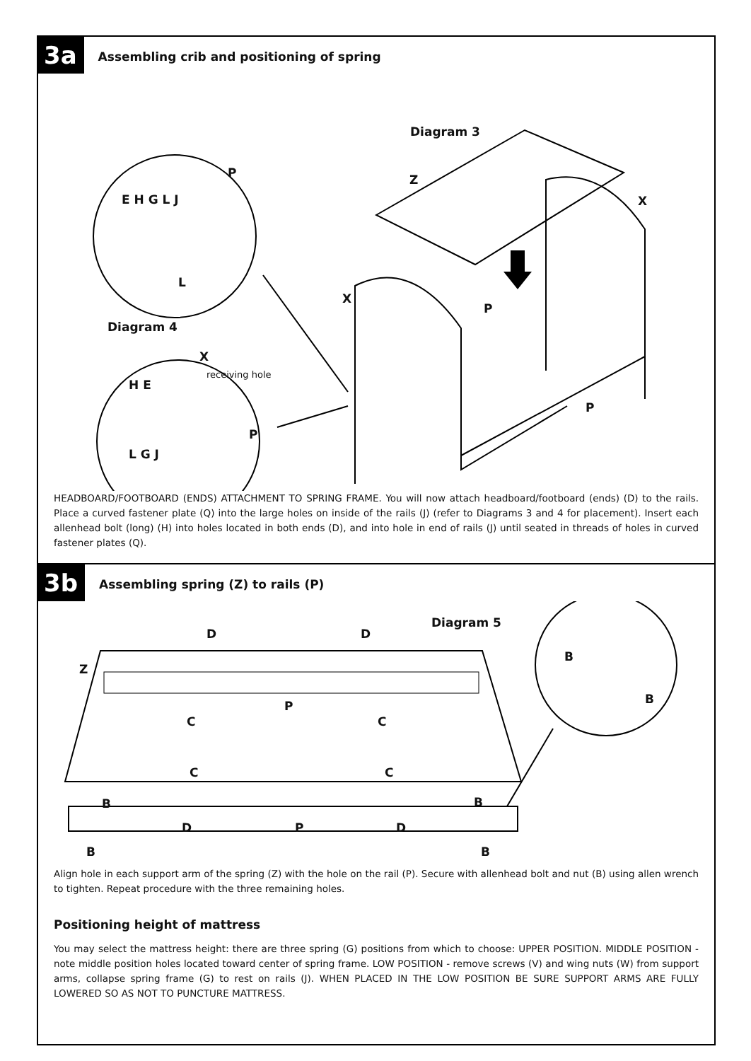3a Assembling crib and positioning of spring
Diagram 3
Diagram 4
Z
X
X
P
P
P
E H G L J
L
X
receiving hole
H E
P
L G J
HEADBOARD/FOOTBOARD (ENDS) ATTACHMENT TO SPRING FRAME. You will now attach headboard/footboard (ends) (D) to the rails. Place a curved fastener plate (Q) into the large holes on inside of the rails (J) (refer to Diagrams 3 and 4 for placement). Insert each allenhead bolt (long) (H) into holes located in both ends (D), and into hole in end of rails (J) until seated in threads of holes in curved fastener plates (Q).
3b Assembling spring (Z) to rails (P)
Diagram 5
D D
Z
P
C C
C C
B
B
B B
D P D
B B
Align hole in each support arm of the spring (Z) with the hole on the rail (P). Secure with allenhead bolt and nut (B) using allen wrench to tighten. Repeat procedure with the three remaining holes.
Positioning height of mattress
You may select the mattress height: there are three spring (G) positions from which to choose: UPPER POSITION. MIDDLE POSITION - note middle position holes located toward center of spring frame. LOW POSITION - remove screws (V) and wing nuts (W) from support arms, collapse spring frame (G) to rest on rails (J). WHEN PLACED IN THE LOW POSITION BE SURE SUPPORT ARMS ARE FULLY LOWERED SO AS NOT TO PUNCTURE MATTRESS.